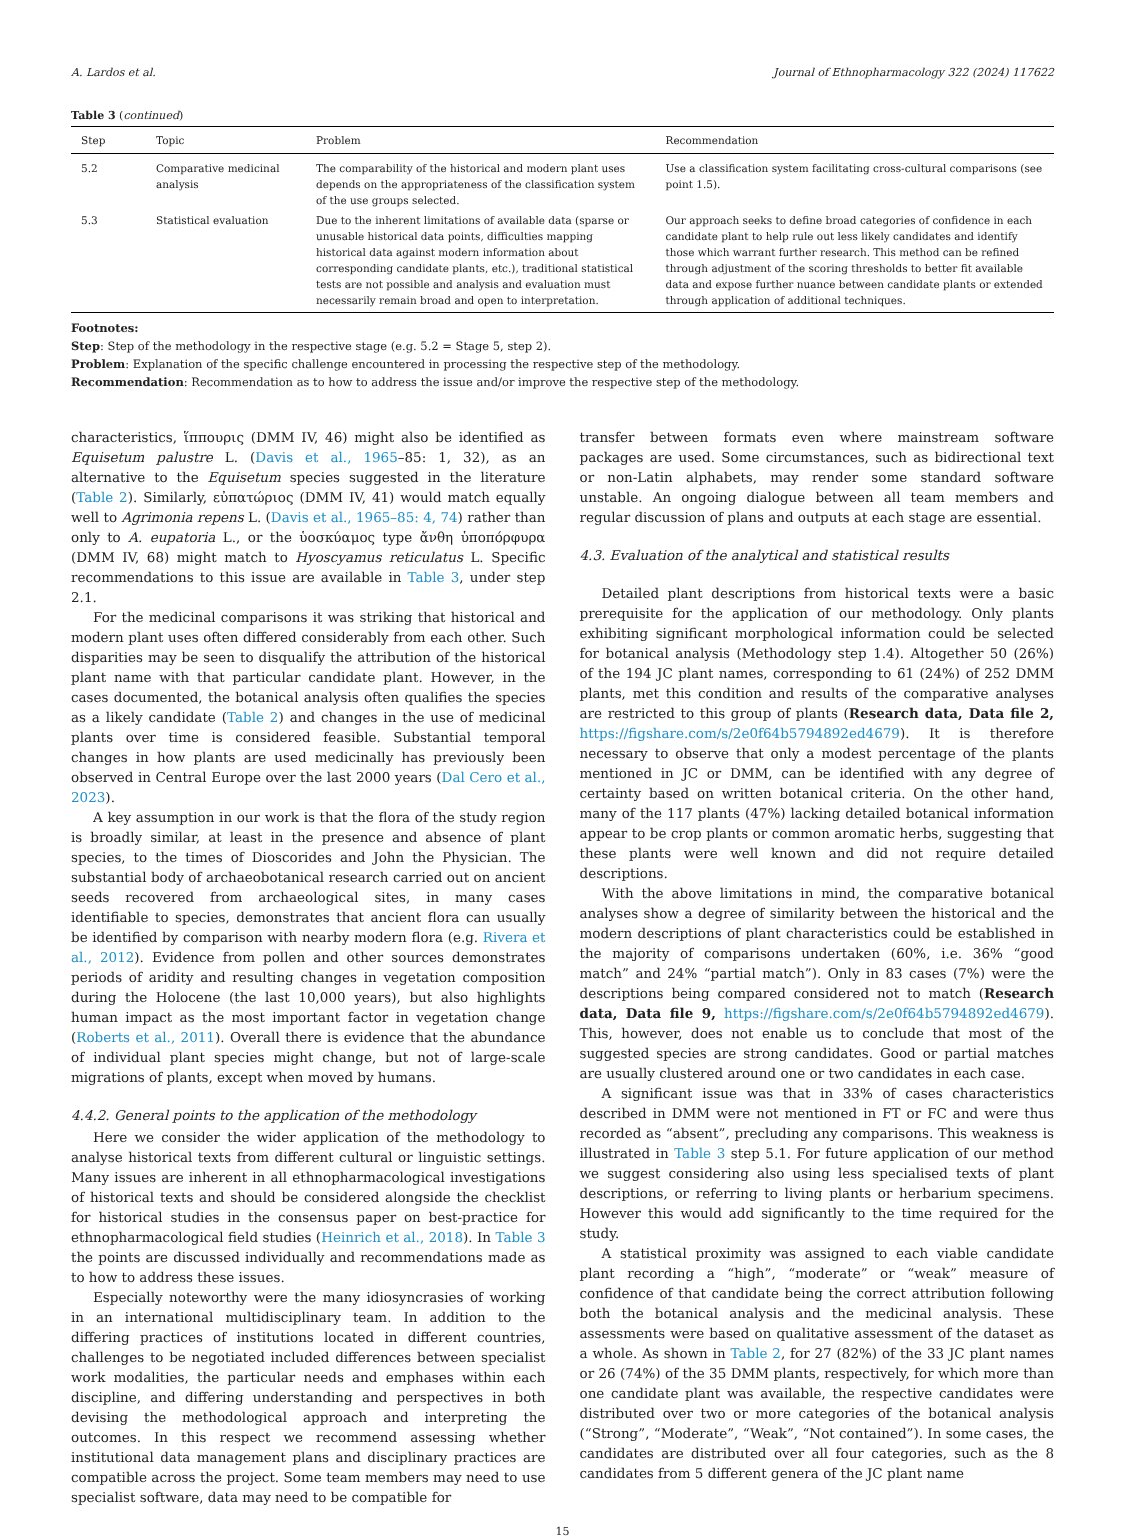A. Lardos et al. Journal of Ethnopharmacology 322 (2024) 117622
Table 3 (continued)
| Step | Topic | Problem | Recommendation |
| --- | --- | --- | --- |
| 5.2 | Comparative medicinal analysis | The comparability of the historical and modern plant uses depends on the appropriateness of the classification system of the use groups selected. | Use a classification system facilitating cross-cultural comparisons (see point 1.5). |
| 5.3 | Statistical evaluation | Due to the inherent limitations of available data (sparse or unusable historical data points, difficulties mapping historical data against modern information about corresponding candidate plants, etc.), traditional statistical tests are not possible and analysis and evaluation must necessarily remain broad and open to interpretation. | Our approach seeks to define broad categories of confidence in each candidate plant to help rule out less likely candidates and identify those which warrant further research. This method can be refined through adjustment of the scoring thresholds to better fit available data and expose further nuance between candidate plants or extended through application of additional techniques. |
Footnotes:
Step: Step of the methodology in the respective stage (e.g. 5.2 = Stage 5, step 2).
Problem: Explanation of the specific challenge encountered in processing the respective step of the methodology.
Recommendation: Recommendation as to how to address the issue and/or improve the respective step of the methodology.
characteristics, ἵππουρις (DMM IV, 46) might also be identified as Equisetum palustre L. (Davis et al., 1965–85: 1, 32), as an alternative to the Equisetum species suggested in the literature (Table 2). Similarly, εὐπατώριος (DMM IV, 41) would match equally well to Agrimonia repens L. (Davis et al., 1965–85: 4, 74) rather than only to A. eupatoria L., or the ὑοσκύαμος type ἄνθη ὑποπόρφυρα (DMM IV, 68) might match to Hyoscyamus reticulatus L. Specific recommendations to this issue are available in Table 3, under step 2.1.
For the medicinal comparisons it was striking that historical and modern plant uses often differed considerably from each other. Such disparities may be seen to disqualify the attribution of the historical plant name with that particular candidate plant. However, in the cases documented, the botanical analysis often qualifies the species as a likely candidate (Table 2) and changes in the use of medicinal plants over time is considered feasible. Substantial temporal changes in how plants are used medicinally has previously been observed in Central Europe over the last 2000 years (Dal Cero et al., 2023).
A key assumption in our work is that the flora of the study region is broadly similar, at least in the presence and absence of plant species, to the times of Dioscorides and John the Physician. The substantial body of archaeobotanical research carried out on ancient seeds recovered from archaeological sites, in many cases identifiable to species, demonstrates that ancient flora can usually be identified by comparison with nearby modern flora (e.g. Rivera et al., 2012). Evidence from pollen and other sources demonstrates periods of aridity and resulting changes in vegetation composition during the Holocene (the last 10,000 years), but also highlights human impact as the most important factor in vegetation change (Roberts et al., 2011). Overall there is evidence that the abundance of individual plant species might change, but not of large-scale migrations of plants, except when moved by humans.
4.4.2. General points to the application of the methodology
Here we consider the wider application of the methodology to analyse historical texts from different cultural or linguistic settings. Many issues are inherent in all ethnopharmacological investigations of historical texts and should be considered alongside the checklist for historical studies in the consensus paper on best-practice for ethnopharmacological field studies (Heinrich et al., 2018). In Table 3 the points are discussed individually and recommendations made as to how to address these issues.
Especially noteworthy were the many idiosyncrasies of working in an international multidisciplinary team. In addition to the differing practices of institutions located in different countries, challenges to be negotiated included differences between specialist work modalities, the particular needs and emphases within each discipline, and differing understanding and perspectives in both devising the methodological approach and interpreting the outcomes. In this respect we recommend assessing whether institutional data management plans and disciplinary practices are compatible across the project. Some team members may need to use specialist software, data may need to be compatible for
transfer between formats even where mainstream software packages are used. Some circumstances, such as bidirectional text or non-Latin alphabets, may render some standard software unstable. An ongoing dialogue between all team members and regular discussion of plans and outputs at each stage are essential.
4.3. Evaluation of the analytical and statistical results
Detailed plant descriptions from historical texts were a basic prerequisite for the application of our methodology. Only plants exhibiting significant morphological information could be selected for botanical analysis (Methodology step 1.4). Altogether 50 (26%) of the 194 JC plant names, corresponding to 61 (24%) of 252 DMM plants, met this condition and results of the comparative analyses are restricted to this group of plants (Research data, Data file 2, https://figshare.com/s/2e0f64b5794892ed4679). It is therefore necessary to observe that only a modest percentage of the plants mentioned in JC or DMM, can be identified with any degree of certainty based on written botanical criteria. On the other hand, many of the 117 plants (47%) lacking detailed botanical information appear to be crop plants or common aromatic herbs, suggesting that these plants were well known and did not require detailed descriptions.
With the above limitations in mind, the comparative botanical analyses show a degree of similarity between the historical and the modern descriptions of plant characteristics could be established in the majority of comparisons undertaken (60%, i.e. 36% “good match” and 24% “partial match”). Only in 83 cases (7%) were the descriptions being compared considered not to match (Research data, Data file 9, https://figshare.com/s/2e0f64b5794892ed4679). This, however, does not enable us to conclude that most of the suggested species are strong candidates. Good or partial matches are usually clustered around one or two candidates in each case.
A significant issue was that in 33% of cases characteristics described in DMM were not mentioned in FT or FC and were thus recorded as “absent”, precluding any comparisons. This weakness is illustrated in Table 3 step 5.1. For future application of our method we suggest considering also using less specialised texts of plant descriptions, or referring to living plants or herbarium specimens. However this would add significantly to the time required for the study.
A statistical proximity was assigned to each viable candidate plant recording a “high”, “moderate” or “weak” measure of confidence of that candidate being the correct attribution following both the botanical analysis and the medicinal analysis. These assessments were based on qualitative assessment of the dataset as a whole. As shown in Table 2, for 27 (82%) of the 33 JC plant names or 26 (74%) of the 35 DMM plants, respectively, for which more than one candidate plant was available, the respective candidates were distributed over two or more categories of the botanical analysis (“Strong”, “Moderate”, “Weak”, “Not contained”). In some cases, the candidates are distributed over all four categories, such as the 8 candidates from 5 different genera of the JC plant name
15